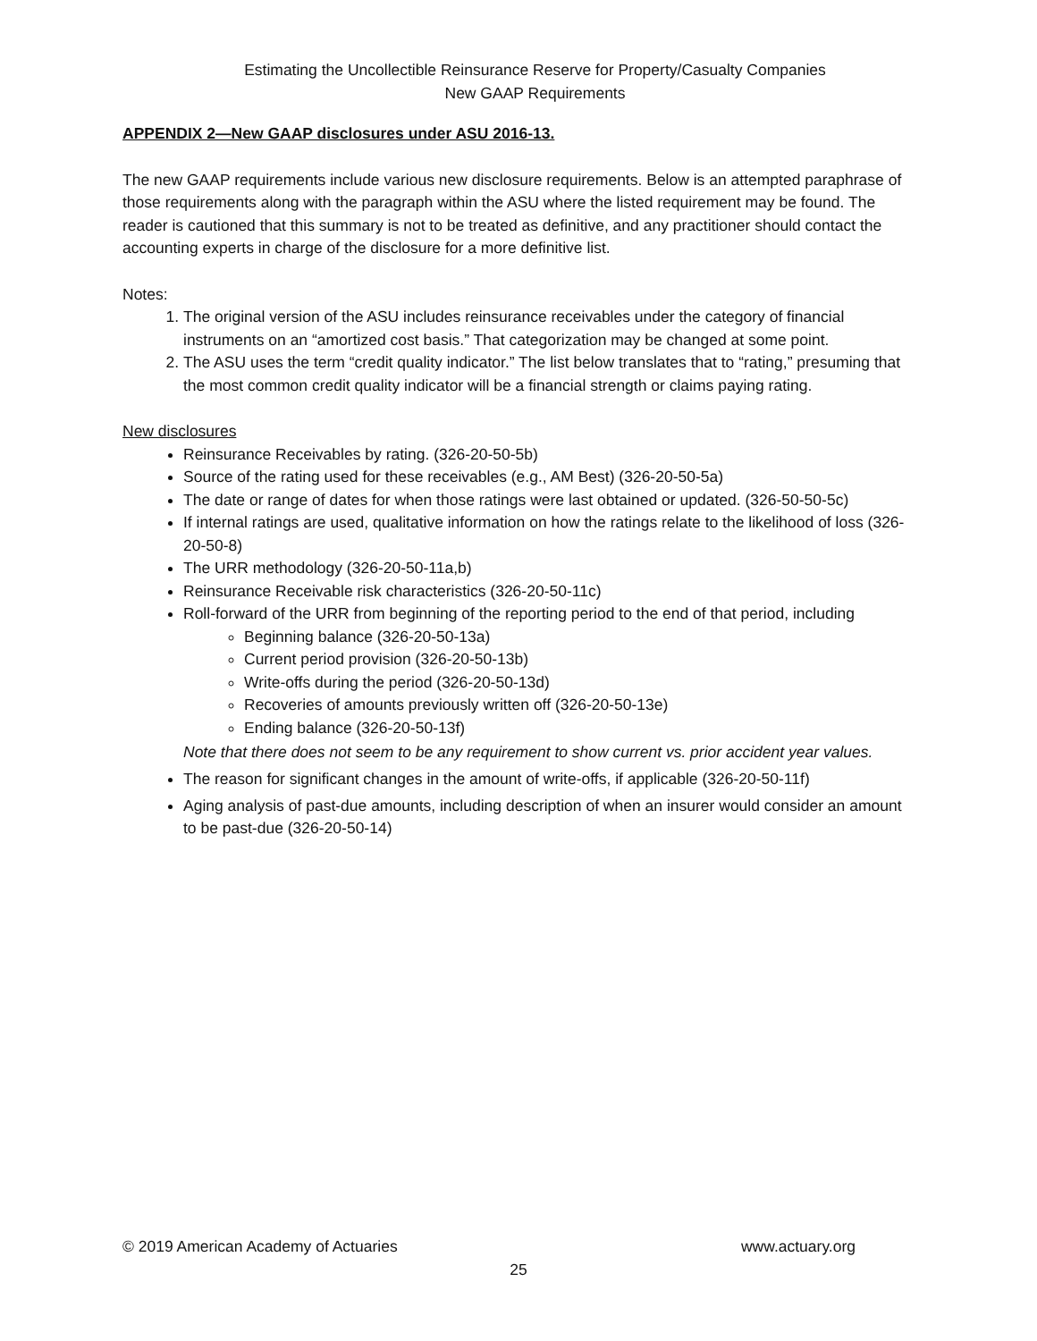Estimating the Uncollectible Reinsurance Reserve for Property/Casualty Companies
New GAAP Requirements
APPENDIX 2—New GAAP disclosures under ASU 2016-13.
The new GAAP requirements include various new disclosure requirements. Below is an attempted paraphrase of those requirements along with the paragraph within the ASU where the listed requirement may be found. The reader is cautioned that this summary is not to be treated as definitive, and any practitioner should contact the accounting experts in charge of the disclosure for a more definitive list.
Notes:
1. The original version of the ASU includes reinsurance receivables under the category of financial instruments on an “amortized cost basis.” That categorization may be changed at some point.
2. The ASU uses the term “credit quality indicator.” The list below translates that to “rating,” presuming that the most common credit quality indicator will be a financial strength or claims paying rating.
New disclosures
Reinsurance Receivables by rating. (326-20-50-5b)
Source of the rating used for these receivables (e.g., AM Best) (326-20-50-5a)
The date or range of dates for when those ratings were last obtained or updated. (326-50-50-5c)
If internal ratings are used, qualitative information on how the ratings relate to the likelihood of loss (326-20-50-8)
The URR methodology (326-20-50-11a,b)
Reinsurance Receivable risk characteristics (326-20-50-11c)
Roll-forward of the URR from beginning of the reporting period to the end of that period, including
Beginning balance (326-20-50-13a)
Current period provision (326-20-50-13b)
Write-offs during the period (326-20-50-13d)
Recoveries of amounts previously written off (326-20-50-13e)
Ending balance (326-20-50-13f)
Note that there does not seem to be any requirement to show current vs. prior accident year values.
The reason for significant changes in the amount of write-offs, if applicable (326-20-50-11f)
Aging analysis of past-due amounts, including description of when an insurer would consider an amount to be past-due (326-20-50-14)
© 2019 American Academy of Actuaries www.actuary.org
25